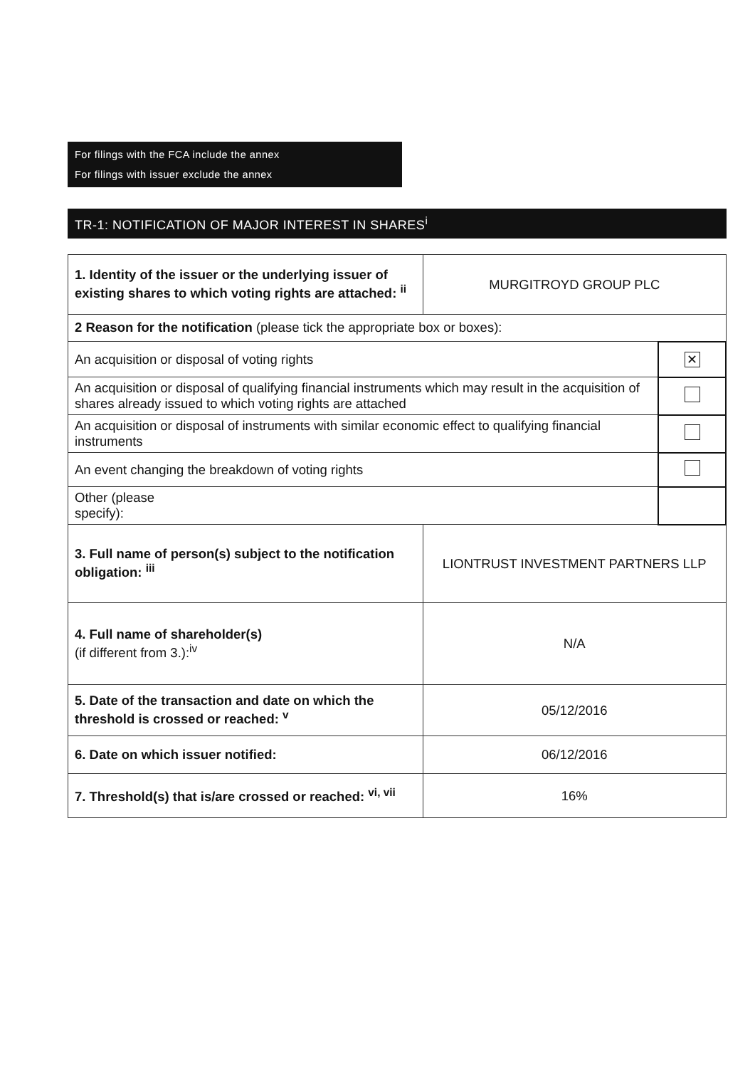For filings with the FCA include the annex
For filings with issuer exclude the annex
TR-1: NOTIFICATION OF MAJOR INTEREST IN SHARES<sup>i</sup>
| 1. Identity of the issuer or the underlying issuer of existing shares to which voting rights are attached: <sup>ii</sup> | MURGITROYD GROUP PLC | |
| 2 Reason for the notification (please tick the appropriate box or boxes): | | |
| An acquisition or disposal of voting rights | | ✕ |
| An acquisition or disposal of qualifying financial instruments which may result in the acquisition of shares already issued to which voting rights are attached | | |
| An acquisition or disposal of instruments with similar economic effect to qualifying financial instruments | | |
| An event changing the breakdown of voting rights | | |
| Other (please specify): | | |
| 3. Full name of person(s) subject to the notification obligation: <sup>iii</sup> | LIONTRUST INVESTMENT PARTNERS LLP | |
| 4. Full name of shareholder(s) (if different from 3.):<sup>iv</sup> | N/A | |
| 5. Date of the transaction and date on which the threshold is crossed or reached: <sup>v</sup> | 05/12/2016 | |
| 6. Date on which issuer notified: | 06/12/2016 | |
| 7. Threshold(s) that is/are crossed or reached: <sup>vi, vii</sup> | 16% | |